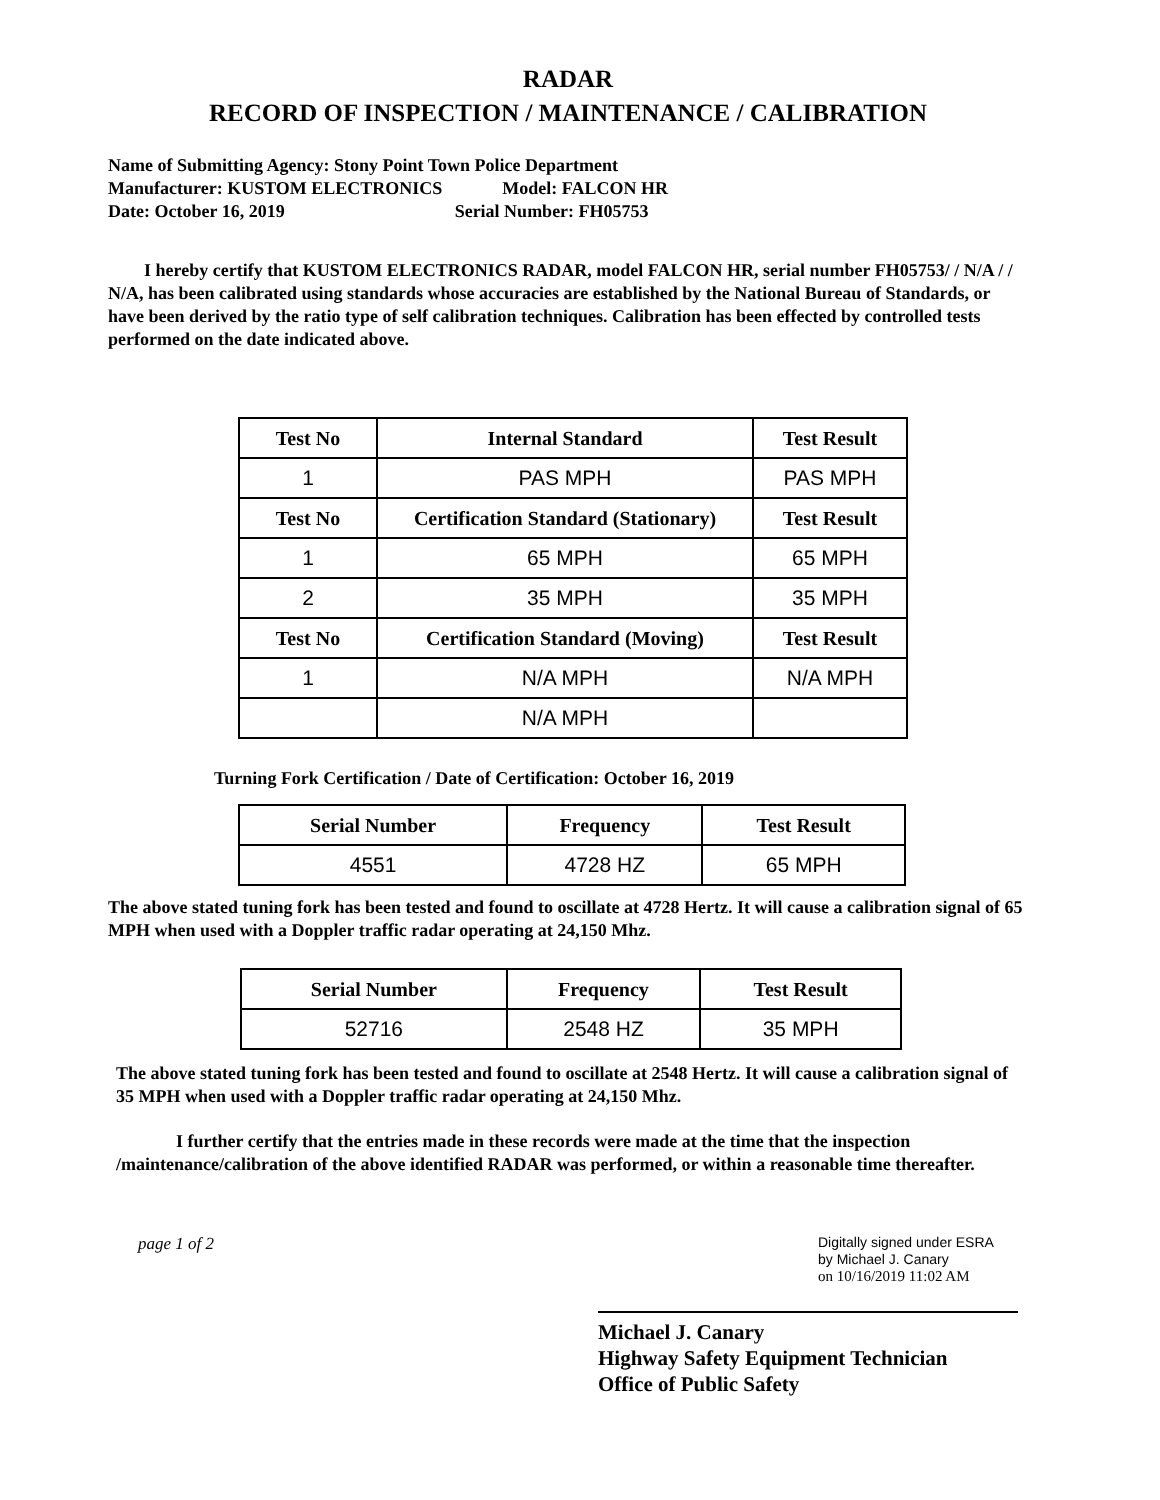RADAR
RECORD OF INSPECTION / MAINTENANCE / CALIBRATION
Name of Submitting Agency: Stony Point Town Police Department
Manufacturer: KUSTOM ELECTRONICS Model: FALCON HR
Date: October 16, 2019 Serial Number: FH05753
I hereby certify that KUSTOM ELECTRONICS RADAR, model FALCON HR, serial number FH05753/ / N/A / / N/A, has been calibrated using standards whose accuracies are established by the National Bureau of Standards, or have been derived by the ratio type of self calibration techniques. Calibration has been effected by controlled tests performed on the date indicated above.
| Test No | Internal Standard | Test Result |
| --- | --- | --- |
| 1 | PAS MPH | PAS MPH |
| Test No | Certification Standard (Stationary) | Test Result |
| 1 | 65 MPH | 65 MPH |
| 2 | 35 MPH | 35 MPH |
| Test No | Certification Standard (Moving) | Test Result |
| 1 | N/A MPH | N/A MPH |
| | N/A MPH | |
Turning Fork Certification / Date of Certification: October 16, 2019
| Serial Number | Frequency | Test Result |
| --- | --- | --- |
| 4551 | 4728 HZ | 65 MPH |
The above stated tuning fork has been tested and found to oscillate at 4728 Hertz. It will cause a calibration signal of 65 MPH when used with a Doppler traffic radar operating at 24,150 Mhz.
| Serial Number | Frequency | Test Result |
| --- | --- | --- |
| 52716 | 2548 HZ | 35 MPH |
The above stated tuning fork has been tested and found to oscillate at 2548 Hertz. It will cause a calibration signal of 35 MPH when used with a Doppler traffic radar operating at 24,150 Mhz.
I further certify that the entries made in these records were made at the time that the inspection /maintenance/calibration of the above identified RADAR was performed, or within a reasonable time thereafter.
page 1 of 2
Digitally signed under ESRA
by Michael J. Canary
on 10/16/2019 11:02 AM
Michael J. Canary
Highway Safety Equipment Technician
Office of Public Safety